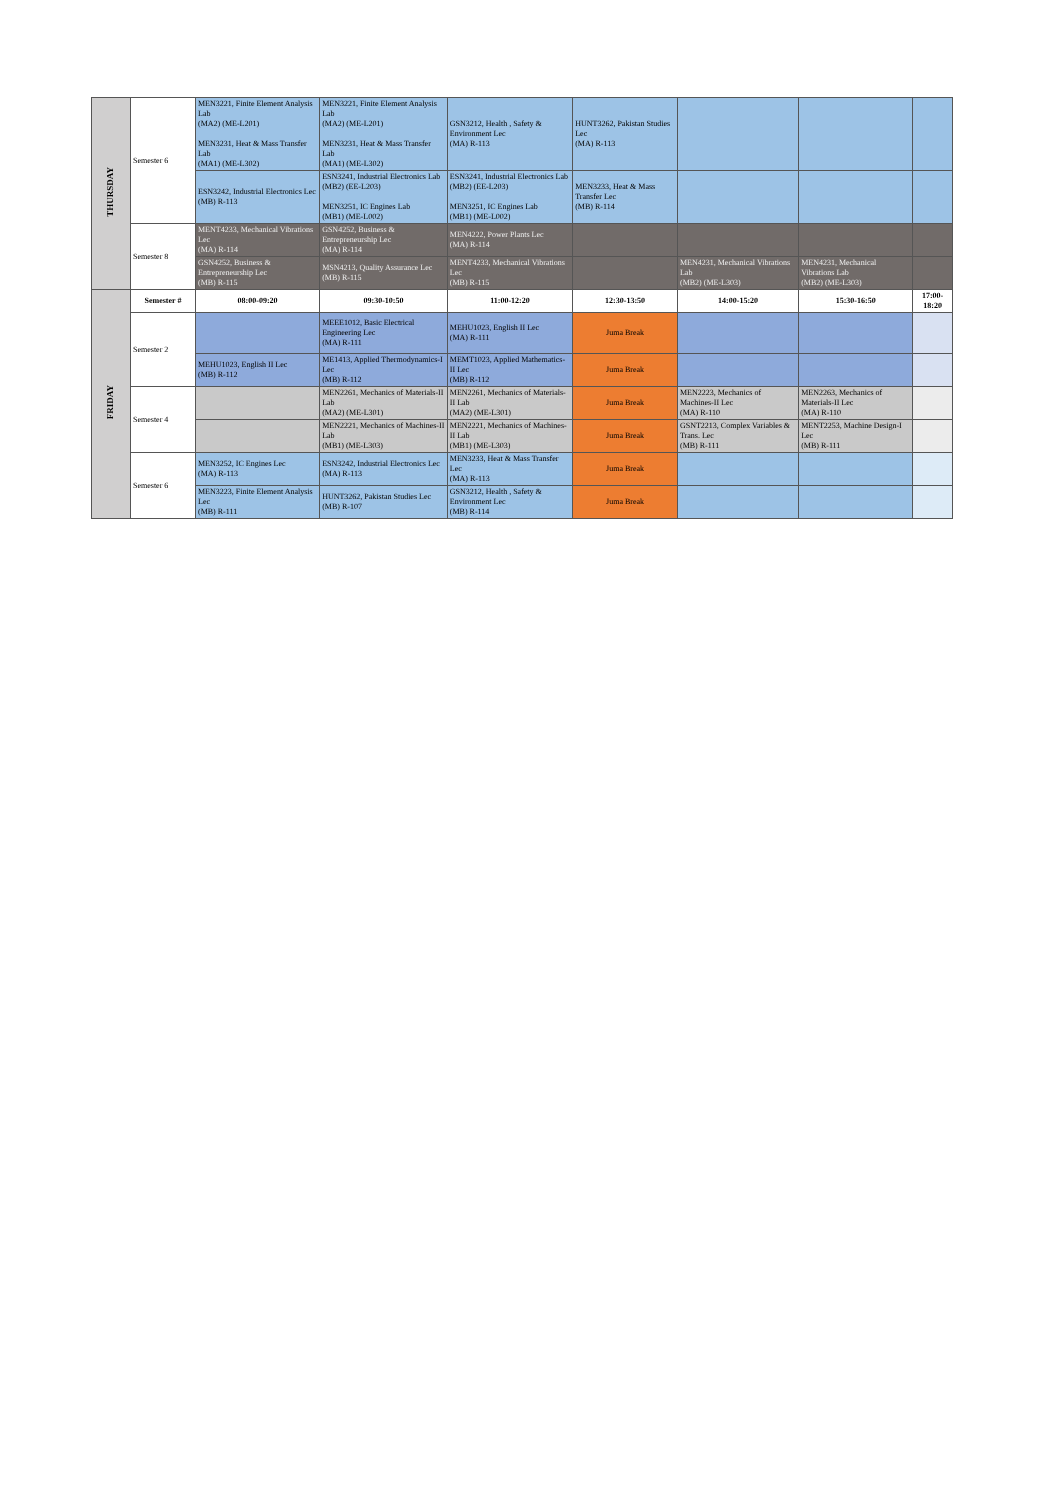| THURSDAY | Semester 6 | MEN3221, Finite Element Analysis Lab (MA2) (ME-L201) MEN3231, Heat & Mass Transfer Lab (MA1) (ME-L302) | MEN3221, Finite Element Analysis Lab (MA2) (ME-L201) MEN3231, Heat & Mass Transfer Lab (MA1) (ME-L302) | GSN3212, Health , Safety & Environment Lec (MA) R-113 | HUNT3262, Pakistan Studies Lec (MA) R-113 | | | |
| | | ESN3242, Industrial Electronics Lec (MB) R-113 | ESN3241, Industrial Electronics Lab (MB2) (EE-L203) MEN3251, IC Engines Lab (MB1) (ME-L002) | ESN3241, Industrial Electronics Lab (MB2) (EE-L203) MEN3251, IC Engines Lab (MB1) (ME-L002) | MEN3233, Heat & Mass Transfer Lec (MB) R-114 | | | |
| | Semester 8 | MENT4233, Mechanical Vibrations Lec (MA) R-114 | GSN4252, Business & Entrepreneurship Lec (MA) R-114 | MEN4222, Power Plants Lec (MA) R-114 | | | | |
| | | GSN4252, Business & Entrepreneurship Lec (MB) R-115 | MSN4213, Quality Assurance Lec (MB) R-115 | MENT4233, Mechanical Vibrations Lec (MB) R-115 | | MEN4231, Mechanical Vibrations Lab (MB2) (ME-L303) | MEN4231, Mechanical Vibrations Lab (MB2) (ME-L303) | |
| FRIDAY | Semester # | 08:00-09:20 | 09:30-10:50 | 11:00-12:20 | 12:30-13:50 | 14:00-15:20 | 15:30-16:50 | 17:00-18:20 |
| | Semester 2 | | MEEE1012, Basic Electrical Engineering Lec (MA) R-111 | MEHU1023, English II Lec (MA) R-111 | Juma Break | | | |
| | | MEHU1023, English II Lec (MB) R-112 | ME1413, Applied Thermodynamics-I Lec (MB) R-112 | MEMT1023, Applied Mathematics-II Lec (MB) R-112 | Juma Break | | | |
| | Semester 4 | | MEN2261, Mechanics of Materials-II Lab (MA2) (ME-L301) | MEN2261, Mechanics of Materials-II Lab (MA2) (ME-L301) | Juma Break | MEN2223, Mechanics of Machines-II Lec (MA) R-110 | MEN2263, Mechanics of Materials-II Lec (MA) R-110 | |
| | | | MEN2221, Mechanics of Machines-II Lab (MB1) (ME-L303) | MEN2221, Mechanics of Machines-II Lab (MB1) (ME-L303) | Juma Break | GSNT2213, Complex Variables & Trans. Lec (MB) R-111 | MENT2253, Machine Design-I Lec (MB) R-111 | |
| | Semester 6 | MEN3252, IC Engines Lec (MA) R-113 | ESN3242, Industrial Electronics Lec (MA) R-113 | MEN3233, Heat & Mass Transfer Lec (MA) R-113 | Juma Break | | | |
| | | MEN3223, Finite Element Analysis Lec (MB) R-111 | HUNT3262, Pakistan Studies Lec (MB) R-107 | GSN3212, Health , Safety & Environment Lec (MB) R-114 | Juma Break | | | |